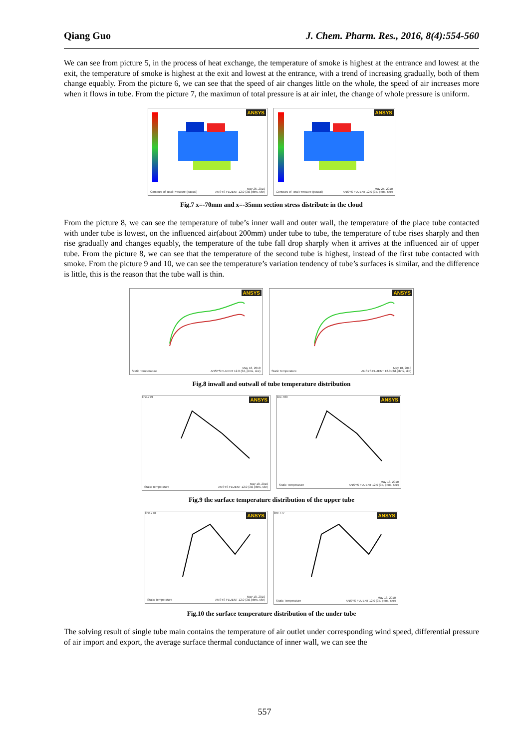Qiang Guo J. Chem. Pharm. Res., 2016, 8(4):554-560
We can see from picture 5, in the process of heat exchange, the temperature of smoke is highest at the entrance and lowest at the exit, the temperature of smoke is highest at the exit and lowest at the entrance, with a trend of increasing gradually, both of them change equably. From the picture 6, we can see that the speed of air changes little on the whole, the speed of air increases more when it flows in tube. From the picture 7, the maximun of total pressure is at air inlet, the change of whole pressure is uniform.
ANSYS
Contours of Total Pressure (pascal)
May 26, 2010
ANSYS FLUENT 12.0 (3d, pbns, ske)
ANSYS
Contours of Total Pressure (pascal)
May 25, 2010
ANSYS FLUENT 12.0 (3d, pbns, ske)
Fig.7 x=-70mm and x=-35mm section stress distribute in the cloud
From the picture 8, we can see the temperature of tube’s inner wall and outer wall, the temperature of the place tube contacted with under tube is lowest, on the influenced air(about 200mm) under tube to tube, the temperature of tube rises sharply and then rise gradually and changes equably, the temperature of the tube fall drop sharply when it arrives at the influenced air of upper tube. From the picture 8, we can see that the temperature of the second tube is highest, instead of the first tube contacted with smoke. From the picture 9 and 10, we can see the temperature’s variation tendency of tube’s surfaces is similar, and the difference is little, this is the reason that the tube wall is thin.
ANSYS
Static Temperature
May 18, 2010
ANSYS FLUENT 12.0 (3d, pbns, ske)
ANSYS
Static Temperature
May 18, 2010
ANSYS FLUENT 12.0 (3d, pbns, ske)
Fig.8 inwall and outwall of tube temperature distribution
ANSYS line-779
Static Temperature
May 18, 2010
ANSYS FLUENT 12.0 (3d, pbns, ske)
ANSYS line-780
Static Temperature
May 18, 2010
ANSYS FLUENT 12.0 (3d, pbns, ske)
Fig.9 the surface temperature distribution of the upper tube
ANSYS line-778
Static Temperature
May 18, 2010
ANSYS FLUENT 12.0 (3d, pbns, ske)
ANSYS line-777
Static Temperature
May 18, 2010
ANSYS FLUENT 12.0 (3d, pbns, ske)
Fig.10 the surface temperature distribution of the under tube
The solving result of single tube main contains the temperature of air outlet under corresponding wind speed, differential pressure of air import and export, the average surface thermal conductance of inner wall, we can see the
557